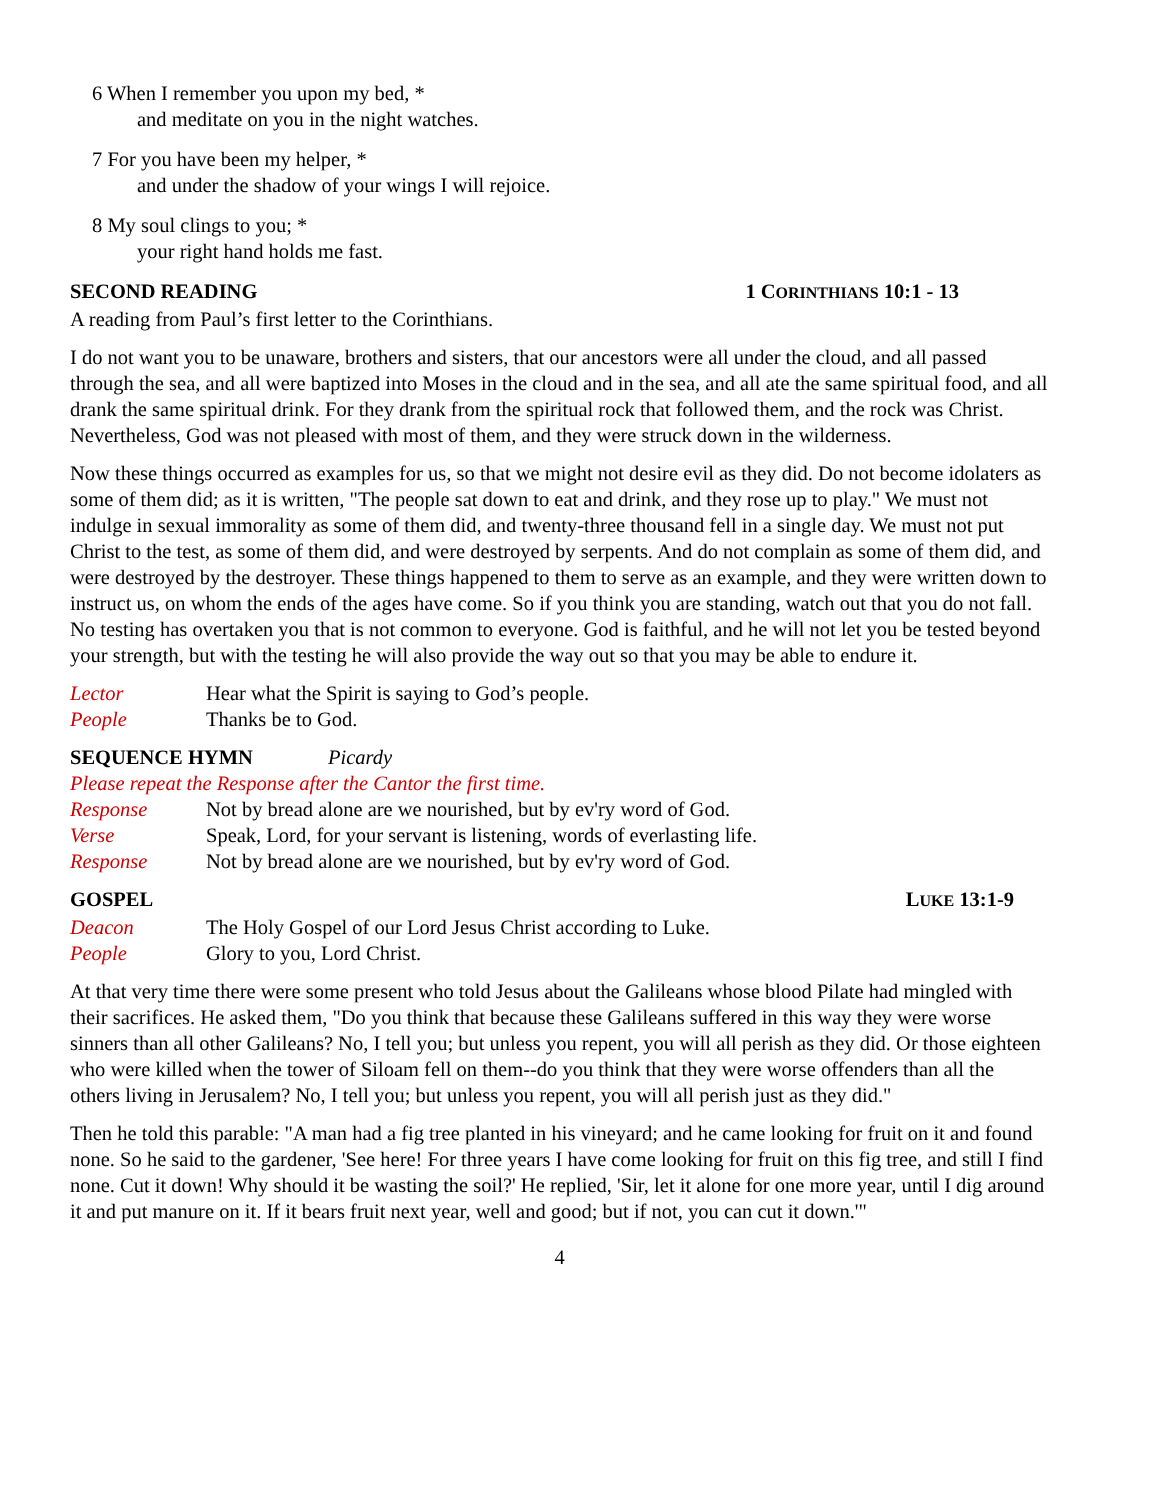6 When I remember you upon my bed, *
and meditate on you in the night watches.
7 For you have been my helper, *
and under the shadow of your wings I will rejoice.
8 My soul clings to you; *
your right hand holds me fast.
SECOND READING 1 CORINTHIANS 10:1 - 13
A reading from Paul’s first letter to the Corinthians.
I do not want you to be unaware, brothers and sisters, that our ancestors were all under the cloud, and all passed through the sea, and all were baptized into Moses in the cloud and in the sea, and all ate the same spiritual food, and all drank the same spiritual drink. For they drank from the spiritual rock that followed them, and the rock was Christ. Nevertheless, God was not pleased with most of them, and they were struck down in the wilderness.
Now these things occurred as examples for us, so that we might not desire evil as they did. Do not become idolaters as some of them did; as it is written, "The people sat down to eat and drink, and they rose up to play." We must not indulge in sexual immorality as some of them did, and twenty-three thousand fell in a single day. We must not put Christ to the test, as some of them did, and were destroyed by serpents. And do not complain as some of them did, and were destroyed by the destroyer. These things happened to them to serve as an example, and they were written down to instruct us, on whom the ends of the ages have come. So if you think you are standing, watch out that you do not fall. No testing has overtaken you that is not common to everyone. God is faithful, and he will not let you be tested beyond your strength, but with the testing he will also provide the way out so that you may be able to endure it.
Lector Hear what the Spirit is saying to God’s people.
People Thanks be to God.
SEQUENCE HYMN Picardy
Please repeat the Response after the Cantor the first time.
Response Not by bread alone are we nourished, but by ev'ry word of God.
Verse Speak, Lord, for your servant is listening, words of everlasting life.
Response Not by bread alone are we nourished, but by ev'ry word of God.
GOSPEL LUKE 13:1-9
Deacon The Holy Gospel of our Lord Jesus Christ according to Luke.
People Glory to you, Lord Christ.
At that very time there were some present who told Jesus about the Galileans whose blood Pilate had mingled with their sacrifices. He asked them, "Do you think that because these Galileans suffered in this way they were worse sinners than all other Galileans? No, I tell you; but unless you repent, you will all perish as they did. Or those eighteen who were killed when the tower of Siloam fell on them--do you think that they were worse offenders than all the others living in Jerusalem? No, I tell you; but unless you repent, you will all perish just as they did."
Then he told this parable: "A man had a fig tree planted in his vineyard; and he came looking for fruit on it and found none. So he said to the gardener, 'See here! For three years I have come looking for fruit on this fig tree, and still I find none. Cut it down! Why should it be wasting the soil?' He replied, 'Sir, let it alone for one more year, until I dig around it and put manure on it. If it bears fruit next year, well and good; but if not, you can cut it down.'"
4